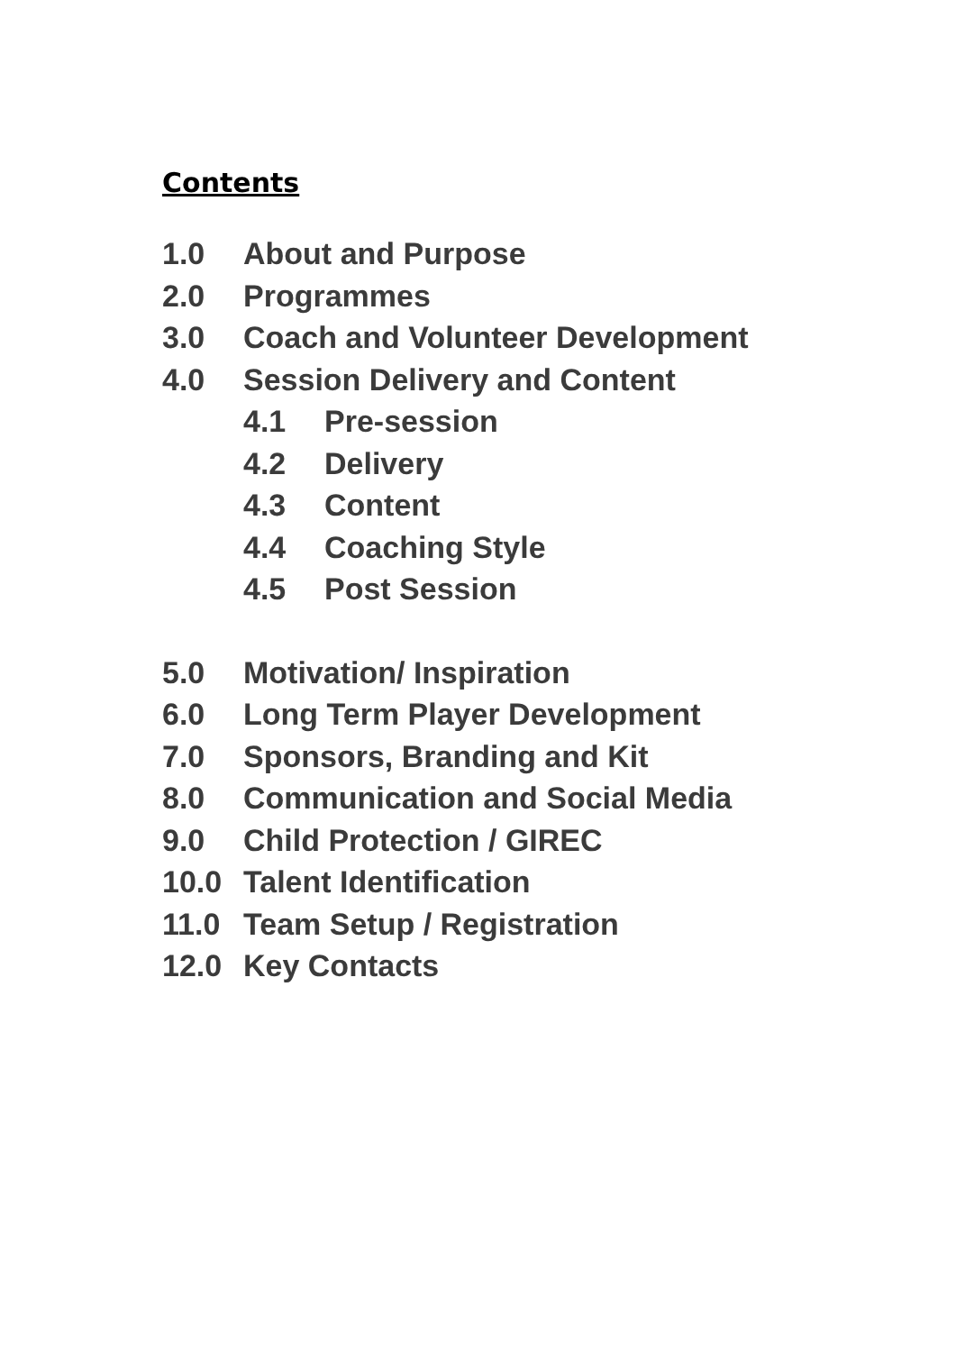Contents
1.0 About and Purpose
2.0 Programmes
3.0 Coach and Volunteer Development
4.0 Session Delivery and Content
4.1 Pre-session
4.2 Delivery
4.3 Content
4.4 Coaching Style
4.5 Post Session
5.0 Motivation/ Inspiration
6.0 Long Term Player Development
7.0 Sponsors, Branding and Kit
8.0 Communication and Social Media
9.0 Child Protection / GIREC
10.0 Talent Identification
11.0 Team Setup / Registration
12.0 Key Contacts